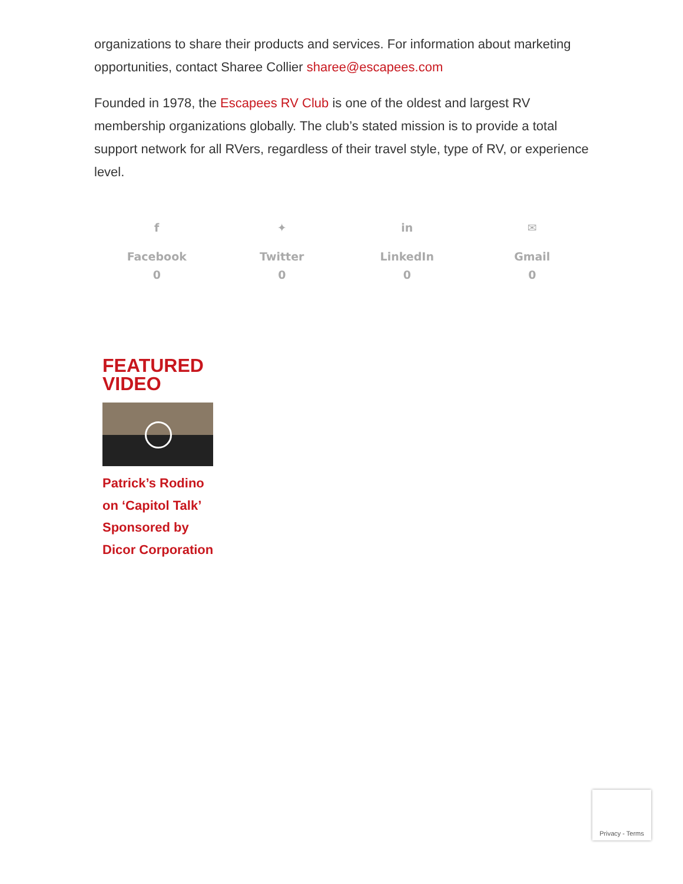organizations to share their products and services. For information about marketing opportunities, contact Sharee Collier sharee@escapees.com
Founded in 1978, the Escapees RV Club is one of the oldest and largest RV membership organizations globally. The club’s stated mission is to provide a total support network for all RVers, regardless of their travel style, type of RV, or experience level.
f
Facebook
0
✦
Twitter
0
in
LinkedIn
0
✉
Gmail
0
FEATURED VIDEO
Patrick’s Rodino on ‘Capitol Talk’ Sponsored by Dicor Corporation
Privacy - Terms